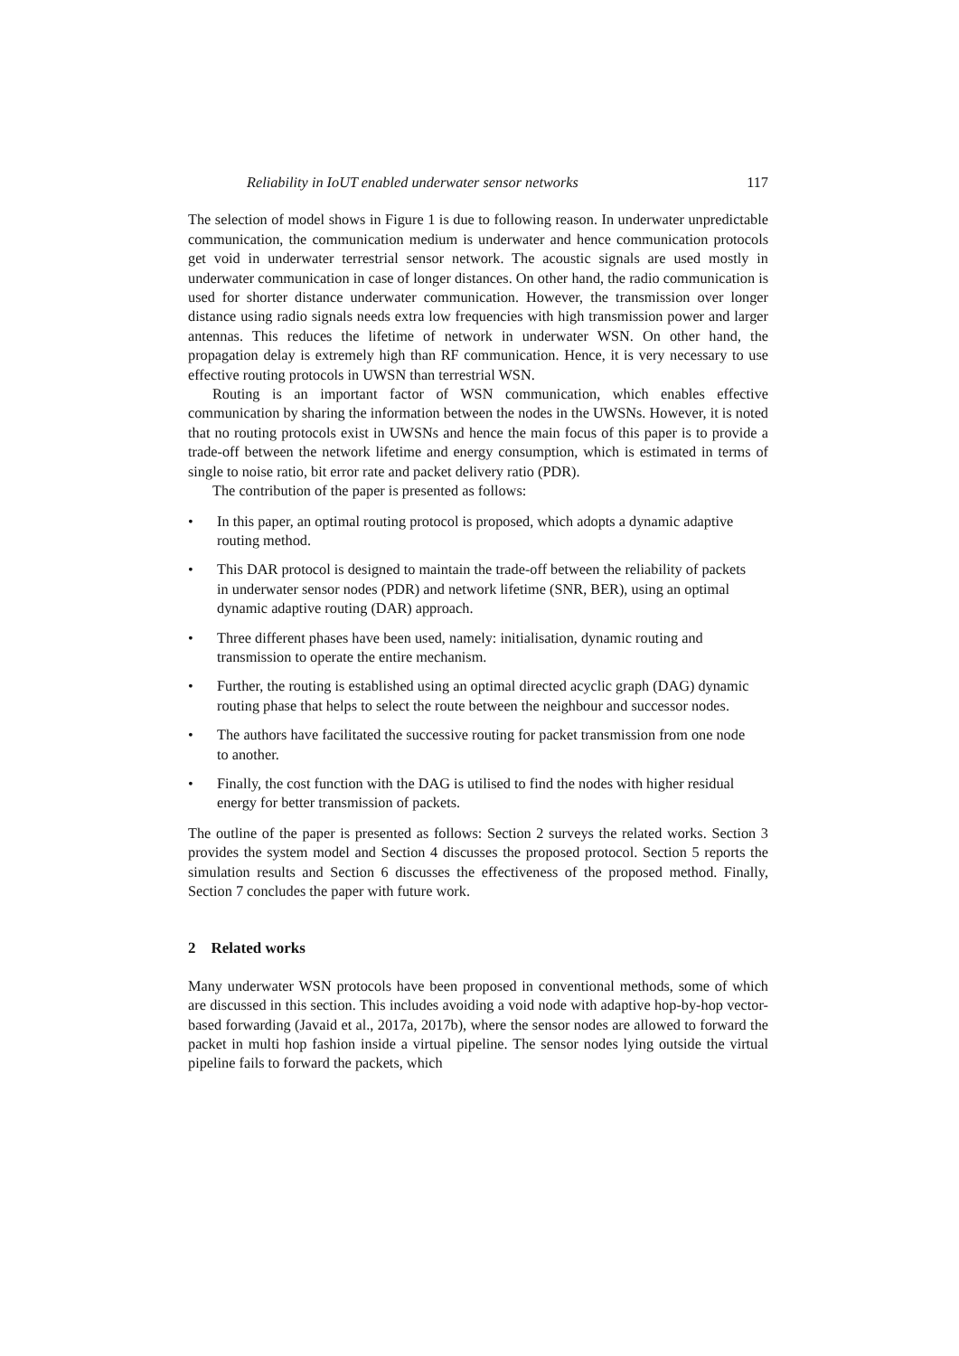Reliability in IoUT enabled underwater sensor networks 117
The selection of model shows in Figure 1 is due to following reason. In underwater unpredictable communication, the communication medium is underwater and hence communication protocols get void in underwater terrestrial sensor network. The acoustic signals are used mostly in underwater communication in case of longer distances. On other hand, the radio communication is used for shorter distance underwater communication. However, the transmission over longer distance using radio signals needs extra low frequencies with high transmission power and larger antennas. This reduces the lifetime of network in underwater WSN. On other hand, the propagation delay is extremely high than RF communication. Hence, it is very necessary to use effective routing protocols in UWSN than terrestrial WSN.
Routing is an important factor of WSN communication, which enables effective communication by sharing the information between the nodes in the UWSNs. However, it is noted that no routing protocols exist in UWSNs and hence the main focus of this paper is to provide a trade-off between the network lifetime and energy consumption, which is estimated in terms of single to noise ratio, bit error rate and packet delivery ratio (PDR).
The contribution of the paper is presented as follows:
• In this paper, an optimal routing protocol is proposed, which adopts a dynamic adaptive routing method.
• This DAR protocol is designed to maintain the trade-off between the reliability of packets in underwater sensor nodes (PDR) and network lifetime (SNR, BER), using an optimal dynamic adaptive routing (DAR) approach.
• Three different phases have been used, namely: initialisation, dynamic routing and transmission to operate the entire mechanism.
• Further, the routing is established using an optimal directed acyclic graph (DAG) dynamic routing phase that helps to select the route between the neighbour and successor nodes.
• The authors have facilitated the successive routing for packet transmission from one node to another.
• Finally, the cost function with the DAG is utilised to find the nodes with higher residual energy for better transmission of packets.
The outline of the paper is presented as follows: Section 2 surveys the related works. Section 3 provides the system model and Section 4 discusses the proposed protocol. Section 5 reports the simulation results and Section 6 discusses the effectiveness of the proposed method. Finally, Section 7 concludes the paper with future work.
2 Related works
Many underwater WSN protocols have been proposed in conventional methods, some of which are discussed in this section. This includes avoiding a void node with adaptive hop-by-hop vector-based forwarding (Javaid et al., 2017a, 2017b), where the sensor nodes are allowed to forward the packet in multi hop fashion inside a virtual pipeline. The sensor nodes lying outside the virtual pipeline fails to forward the packets, which